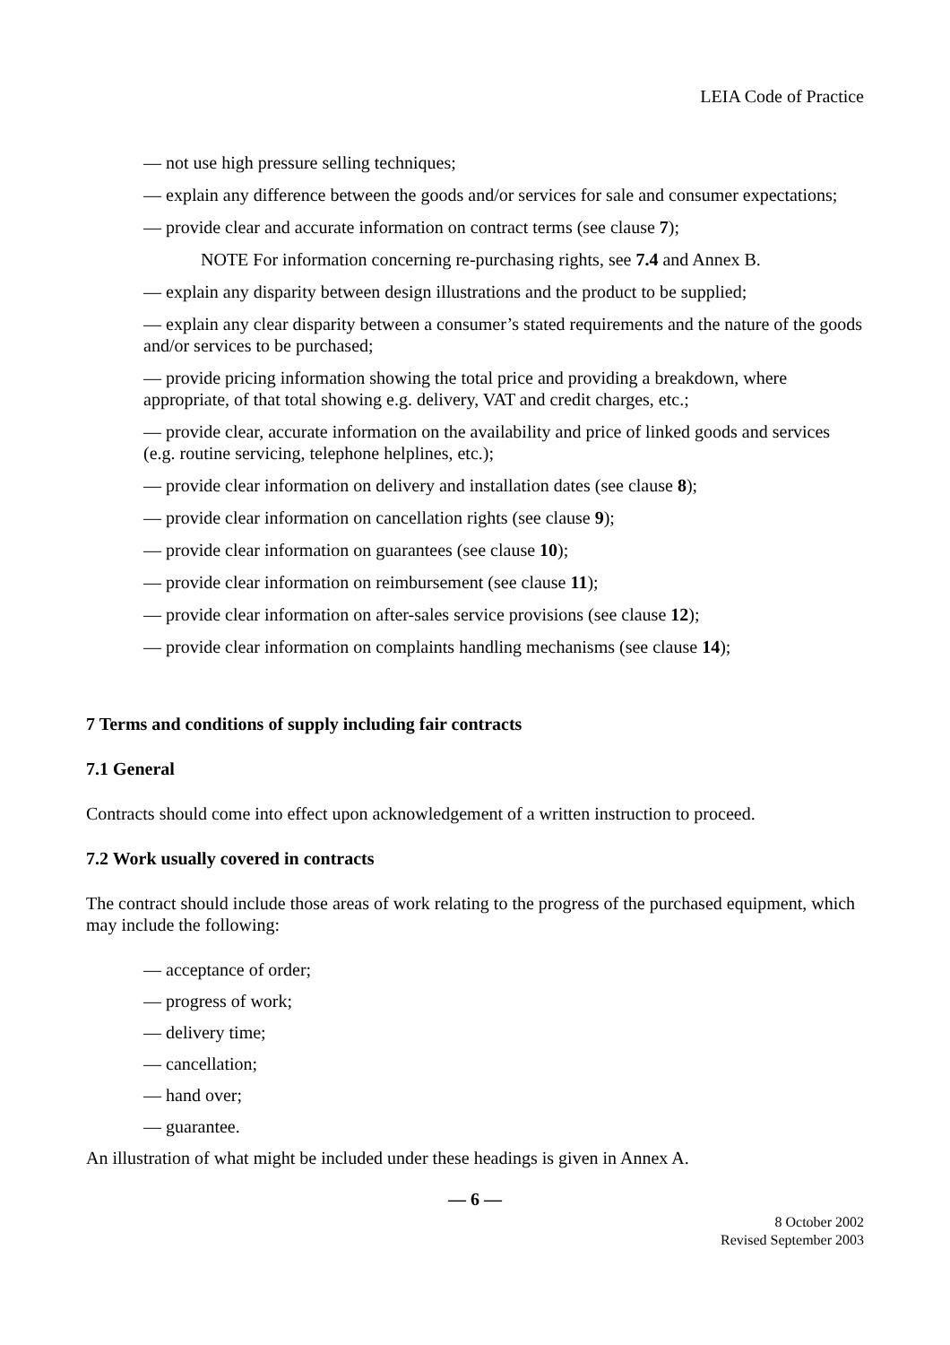LEIA Code of Practice
— not use high pressure selling techniques;
— explain any difference between the goods and/or services for sale and consumer expectations;
— provide clear and accurate information on contract terms (see clause 7);
NOTE For information concerning re-purchasing rights, see 7.4 and Annex B.
— explain any disparity between design illustrations and the product to be supplied;
— explain any clear disparity between a consumer’s stated requirements and the nature of the goods and/or services to be purchased;
— provide pricing information showing the total price and providing a breakdown, where appropriate, of that total showing e.g. delivery, VAT and credit charges, etc.;
— provide clear, accurate information on the availability and price of linked goods and services (e.g. routine servicing, telephone helplines, etc.);
— provide clear information on delivery and installation dates (see clause 8);
— provide clear information on cancellation rights (see clause 9);
— provide clear information on guarantees (see clause 10);
— provide clear information on reimbursement (see clause 11);
— provide clear information on after-sales service provisions (see clause 12);
— provide clear information on complaints handling mechanisms (see clause 14);
7 Terms and conditions of supply including fair contracts
7.1 General
Contracts should come into effect upon acknowledgement of a written instruction to proceed.
7.2 Work usually covered in contracts
The contract should include those areas of work relating to the progress of the purchased equipment, which may include the following:
— acceptance of order;
— progress of work;
— delivery time;
— cancellation;
— hand over;
— guarantee.
An illustration of what might be included under these headings is given in Annex A.
— 6 —
8 October 2002
Revised September 2003